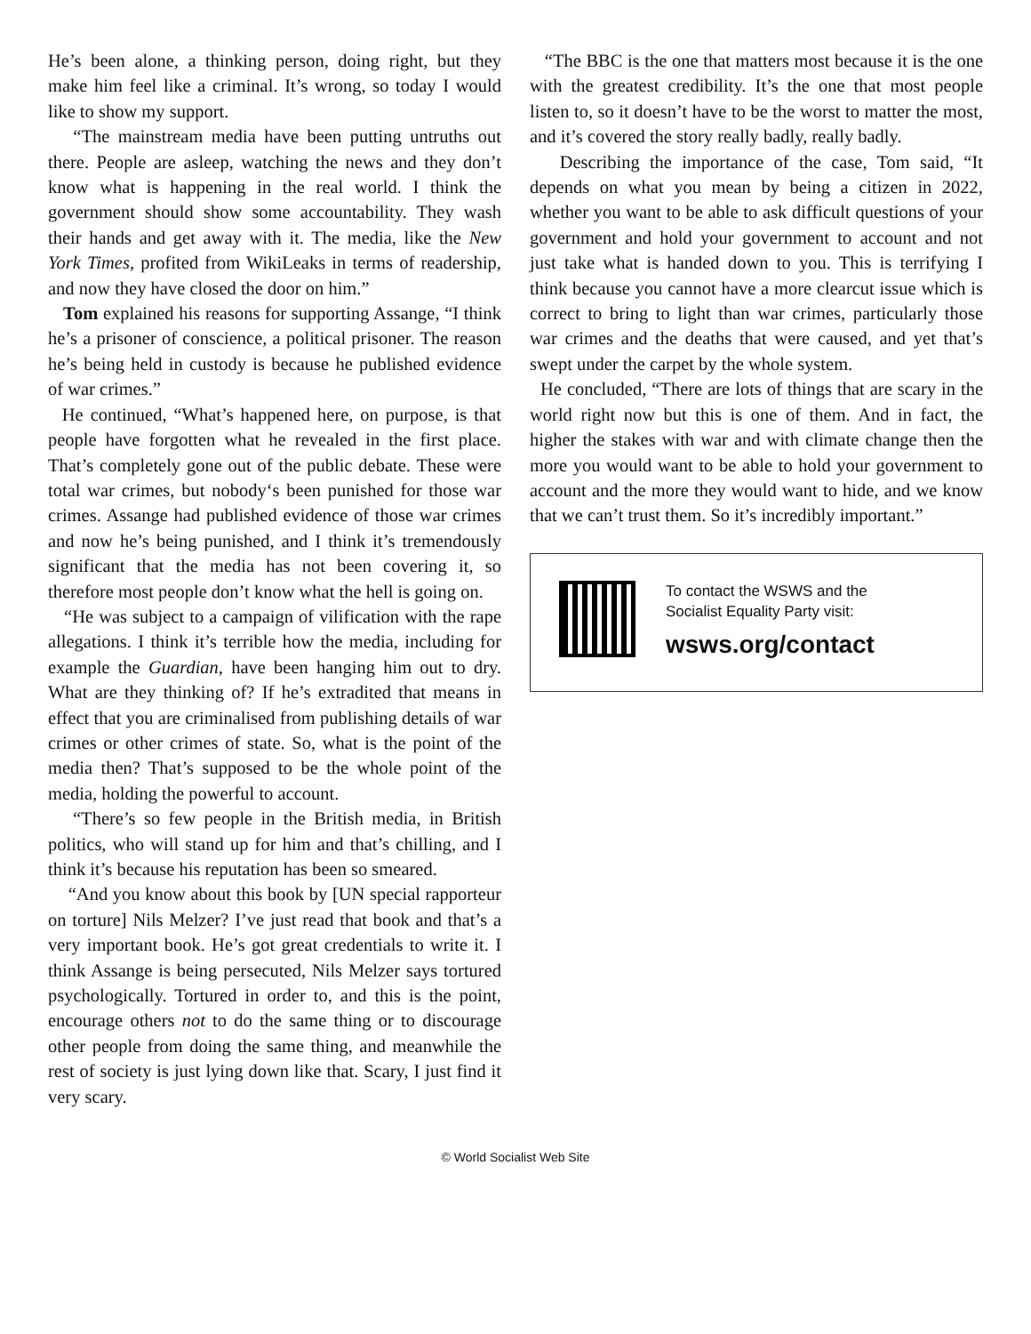He’s been alone, a thinking person, doing right, but they make him feel like a criminal. It’s wrong, so today I would like to show my support.
“The mainstream media have been putting untruths out there. People are asleep, watching the news and they don’t know what is happening in the real world. I think the government should show some accountability. They wash their hands and get away with it. The media, like the New York Times, profited from WikiLeaks in terms of readership, and now they have closed the door on him.”
Tom explained his reasons for supporting Assange, “I think he’s a prisoner of conscience, a political prisoner. The reason he’s being held in custody is because he published evidence of war crimes.”
He continued, “What’s happened here, on purpose, is that people have forgotten what he revealed in the first place. That’s completely gone out of the public debate. These were total war crimes, but nobody‘s been punished for those war crimes. Assange had published evidence of those war crimes and now he’s being punished, and I think it’s tremendously significant that the media has not been covering it, so therefore most people don’t know what the hell is going on.
“He was subject to a campaign of vilification with the rape allegations. I think it’s terrible how the media, including for example the Guardian, have been hanging him out to dry. What are they thinking of? If he’s extradited that means in effect that you are criminalised from publishing details of war crimes or other crimes of state. So, what is the point of the media then? That’s supposed to be the whole point of the media, holding the powerful to account.
“There’s so few people in the British media, in British politics, who will stand up for him and that’s chilling, and I think it’s because his reputation has been so smeared.
“And you know about this book by [UN special rapporteur on torture] Nils Melzer? I’ve just read that book and that’s a very important book. He’s got great credentials to write it. I think Assange is being persecuted, Nils Melzer says tortured psychologically. Tortured in order to, and this is the point, encourage others not to do the same thing or to discourage other people from doing the same thing, and meanwhile the rest of society is just lying down like that. Scary, I just find it very scary.
“The BBC is the one that matters most because it is the one with the greatest credibility. It’s the one that most people listen to, so it doesn’t have to be the worst to matter the most, and it’s covered the story really badly, really badly.
Describing the importance of the case, Tom said, “It depends on what you mean by being a citizen in 2022, whether you want to be able to ask difficult questions of your government and hold your government to account and not just take what is handed down to you. This is terrifying I think because you cannot have a more clearcut issue which is correct to bring to light than war crimes, particularly those war crimes and the deaths that were caused, and yet that’s swept under the carpet by the whole system.
He concluded, “There are lots of things that are scary in the world right now but this is one of them. And in fact, the higher the stakes with war and with climate change then the more you would want to be able to hold your government to account and the more they would want to hide, and we know that we can’t trust them. So it’s incredibly important.”
To contact the WSWS and the
Socialist Equality Party visit:
wsws.org/contact
© World Socialist Web Site